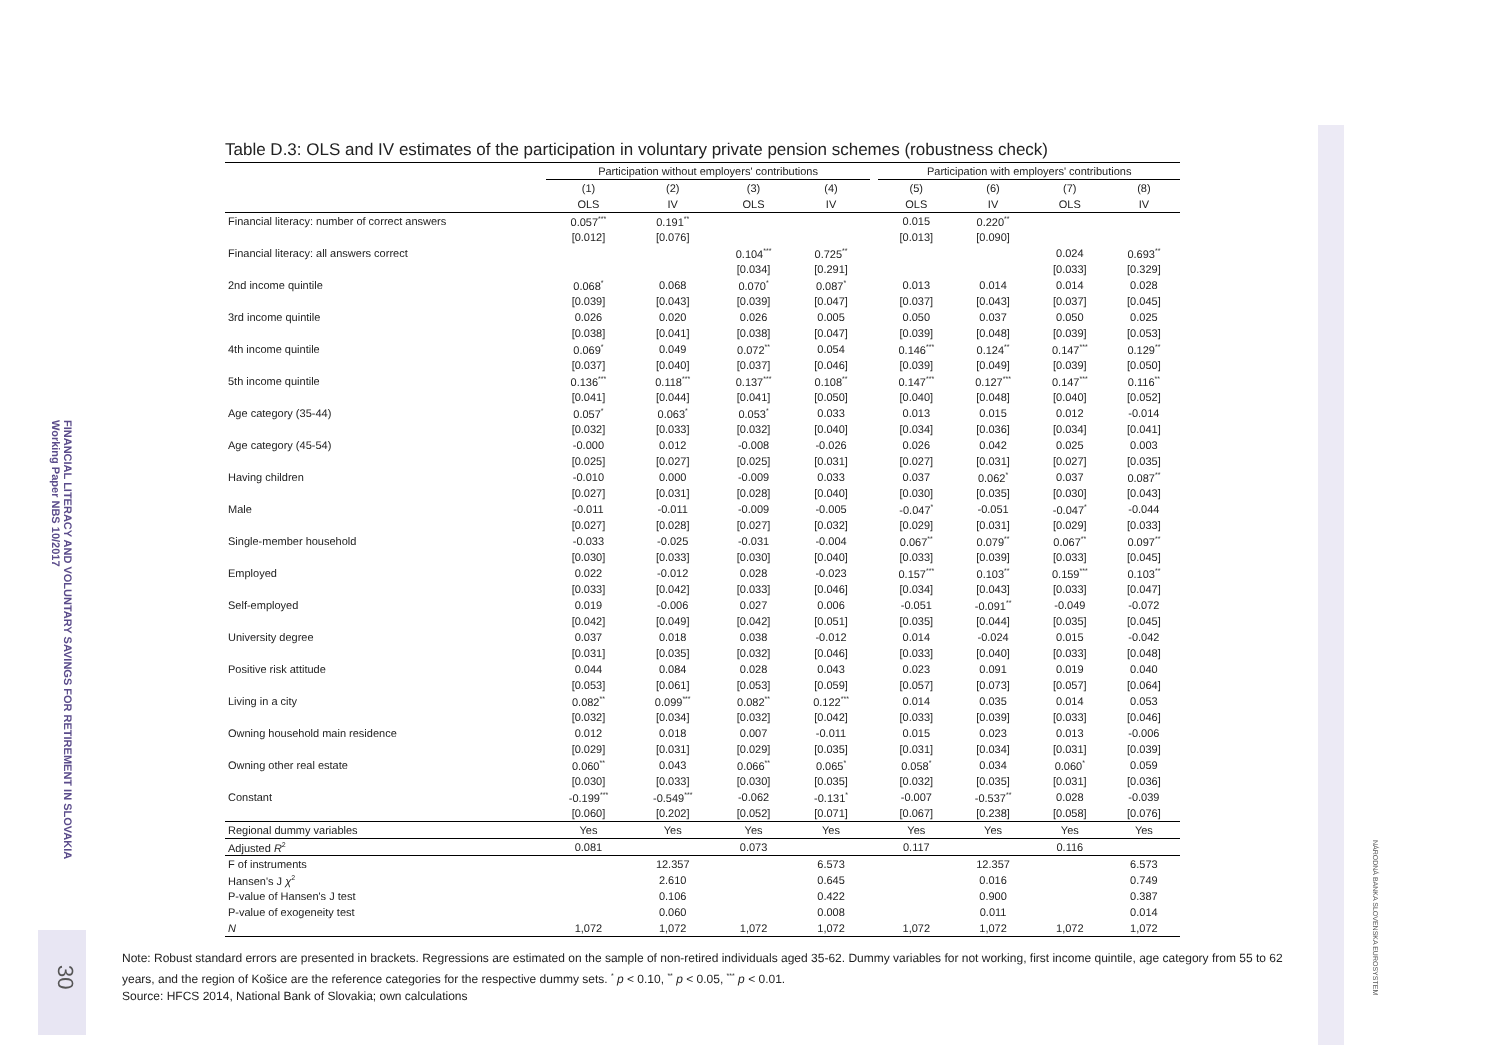FINANCIAL LITERACY AND VOLUNTARY SAVINGS FOR RETIREMENT IN SLOVAKIA
Working Paper NBS 10/2017
30
NÁRODNÁ BANKA SLOVENSKA EUROSYSTEM
Table D.3: OLS and IV estimates of the participation in voluntary private pension schemes (robustness check)
| | Participation without employers' contributions | | | | | Participation with employers' contributions | | | |
| --- | --- | --- | --- | --- | --- | --- | --- | --- | --- |
| | (1) | (2) | (3) | (4) | | (5) | (6) | (7) | (8) |
| | OLS | IV | OLS | IV | | OLS | IV | OLS | IV |
| Financial literacy: number of correct answers | 0.057<sup>***</sup> | 0.191<sup>**</sup> | | | | 0.015 | 0.220<sup>**</sup> | | |
| | [0.012] | [0.076] | | | | [0.013] | [0.090] | | |
| Financial literacy: all answers correct | | | 0.104<sup>***</sup> | 0.725<sup>**</sup> | | | | 0.024 | 0.693<sup>**</sup> |
| | | | [0.034] | [0.291] | | | | [0.033] | [0.329] |
| 2nd income quintile | 0.068<sup>*</sup> | 0.068 | 0.070<sup>*</sup> | 0.087<sup>*</sup> | | 0.013 | 0.014 | 0.014 | 0.028 |
| | [0.039] | [0.043] | [0.039] | [0.047] | | [0.037] | [0.043] | [0.037] | [0.045] |
| 3rd income quintile | 0.026 | 0.020 | 0.026 | 0.005 | | 0.050 | 0.037 | 0.050 | 0.025 |
| | [0.038] | [0.041] | [0.038] | [0.047] | | [0.039] | [0.048] | [0.039] | [0.053] |
| 4th income quintile | 0.069<sup>*</sup> | 0.049 | 0.072<sup>**</sup> | 0.054 | | 0.146<sup>***</sup> | 0.124<sup>**</sup> | 0.147<sup>***</sup> | 0.129<sup>**</sup> |
| | [0.037] | [0.040] | [0.037] | [0.046] | | [0.039] | [0.049] | [0.039] | [0.050] |
| 5th income quintile | 0.136<sup>***</sup> | 0.118<sup>***</sup> | 0.137<sup>***</sup> | 0.108<sup>**</sup> | | 0.147<sup>***</sup> | 0.127<sup>***</sup> | 0.147<sup>***</sup> | 0.116<sup>**</sup> |
| | [0.041] | [0.044] | [0.041] | [0.050] | | [0.040] | [0.048] | [0.040] | [0.052] |
| Age category (35-44) | 0.057<sup>*</sup> | 0.063<sup>*</sup> | 0.053<sup>*</sup> | 0.033 | | 0.013 | 0.015 | 0.012 | -0.014 |
| | [0.032] | [0.033] | [0.032] | [0.040] | | [0.034] | [0.036] | [0.034] | [0.041] |
| Age category (45-54) | -0.000 | 0.012 | -0.008 | -0.026 | | 0.026 | 0.042 | 0.025 | 0.003 |
| | [0.025] | [0.027] | [0.025] | [0.031] | | [0.027] | [0.031] | [0.027] | [0.035] |
| Having children | -0.010 | 0.000 | -0.009 | 0.033 | | 0.037 | 0.062<sup>*</sup> | 0.037 | 0.087<sup>**</sup> |
| | [0.027] | [0.031] | [0.028] | [0.040] | | [0.030] | [0.035] | [0.030] | [0.043] |
| Male | -0.011 | -0.011 | -0.009 | -0.005 | | -0.047<sup>*</sup> | -0.051 | -0.047<sup>*</sup> | -0.044 |
| | [0.027] | [0.028] | [0.027] | [0.032] | | [0.029] | [0.031] | [0.029] | [0.033] |
| Single-member household | -0.033 | -0.025 | -0.031 | -0.004 | | 0.067<sup>**</sup> | 0.079<sup>**</sup> | 0.067<sup>**</sup> | 0.097<sup>**</sup> |
| | [0.030] | [0.033] | [0.030] | [0.040] | | [0.033] | [0.039] | [0.033] | [0.045] |
| Employed | 0.022 | -0.012 | 0.028 | -0.023 | | 0.157<sup>***</sup> | 0.103<sup>**</sup> | 0.159<sup>***</sup> | 0.103<sup>**</sup> |
| | [0.033] | [0.042] | [0.033] | [0.046] | | [0.034] | [0.043] | [0.033] | [0.047] |
| Self-employed | 0.019 | -0.006 | 0.027 | 0.006 | | -0.051 | -0.091<sup>**</sup> | -0.049 | -0.072 |
| | [0.042] | [0.049] | [0.042] | [0.051] | | [0.035] | [0.044] | [0.035] | [0.045] |
| University degree | 0.037 | 0.018 | 0.038 | -0.012 | | 0.014 | -0.024 | 0.015 | -0.042 |
| | [0.031] | [0.035] | [0.032] | [0.046] | | [0.033] | [0.040] | [0.033] | [0.048] |
| Positive risk attitude | 0.044 | 0.084 | 0.028 | 0.043 | | 0.023 | 0.091 | 0.019 | 0.040 |
| | [0.053] | [0.061] | [0.053] | [0.059] | | [0.057] | [0.073] | [0.057] | [0.064] |
| Living in a city | 0.082<sup>**</sup> | 0.099<sup>***</sup> | 0.082<sup>**</sup> | 0.122<sup>***</sup> | | 0.014 | 0.035 | 0.014 | 0.053 |
| | [0.032] | [0.034] | [0.032] | [0.042] | | [0.033] | [0.039] | [0.033] | [0.046] |
| Owning household main residence | 0.012 | 0.018 | 0.007 | -0.011 | | 0.015 | 0.023 | 0.013 | -0.006 |
| | [0.029] | [0.031] | [0.029] | [0.035] | | [0.031] | [0.034] | [0.031] | [0.039] |
| Owning other real estate | 0.060<sup>**</sup> | 0.043 | 0.066<sup>**</sup> | 0.065<sup>*</sup> | | 0.058<sup>*</sup> | 0.034 | 0.060<sup>*</sup> | 0.059 |
| | [0.030] | [0.033] | [0.030] | [0.035] | | [0.032] | [0.035] | [0.031] | [0.036] |
| Constant | -0.199<sup>***</sup> | -0.549<sup>***</sup> | -0.062 | -0.131<sup>*</sup> | | -0.007 | -0.537<sup>**</sup> | 0.028 | -0.039 |
| | [0.060] | [0.202] | [0.052] | [0.071] | | [0.067] | [0.238] | [0.058] | [0.076] |
| Regional dummy variables | Yes | Yes | Yes | Yes | | Yes | Yes | Yes | Yes |
| Adjusted R<sup>2</sup> | 0.081 | | 0.073 | | | 0.117 | | 0.116 | |
| F of instruments | | 12.357 | | 6.573 | | | 12.357 | | 6.573 |
| Hansen's J χ<sup>2</sup> | | 2.610 | | 0.645 | | | 0.016 | | 0.749 |
| P-value of Hansen's J test | | 0.106 | | 0.422 | | | 0.900 | | 0.387 |
| P-value of exogeneity test | | 0.060 | | 0.008 | | | 0.011 | | 0.014 |
| N | 1,072 | 1,072 | 1,072 | 1,072 | | 1,072 | 1,072 | 1,072 | 1,072 |
Note: Robust standard errors are presented in brackets. Regressions are estimated on the sample of non-retired individuals aged 35-62. Dummy variables for not working, first income quintile, age category from 55 to 62 years, and the region of Košice are the reference categories for the respective dummy sets. <sup>*</sup> p < 0.10, <sup>**</sup> p < 0.05, <sup>***</sup> p < 0.01.
Source: HFCS 2014, National Bank of Slovakia; own calculations